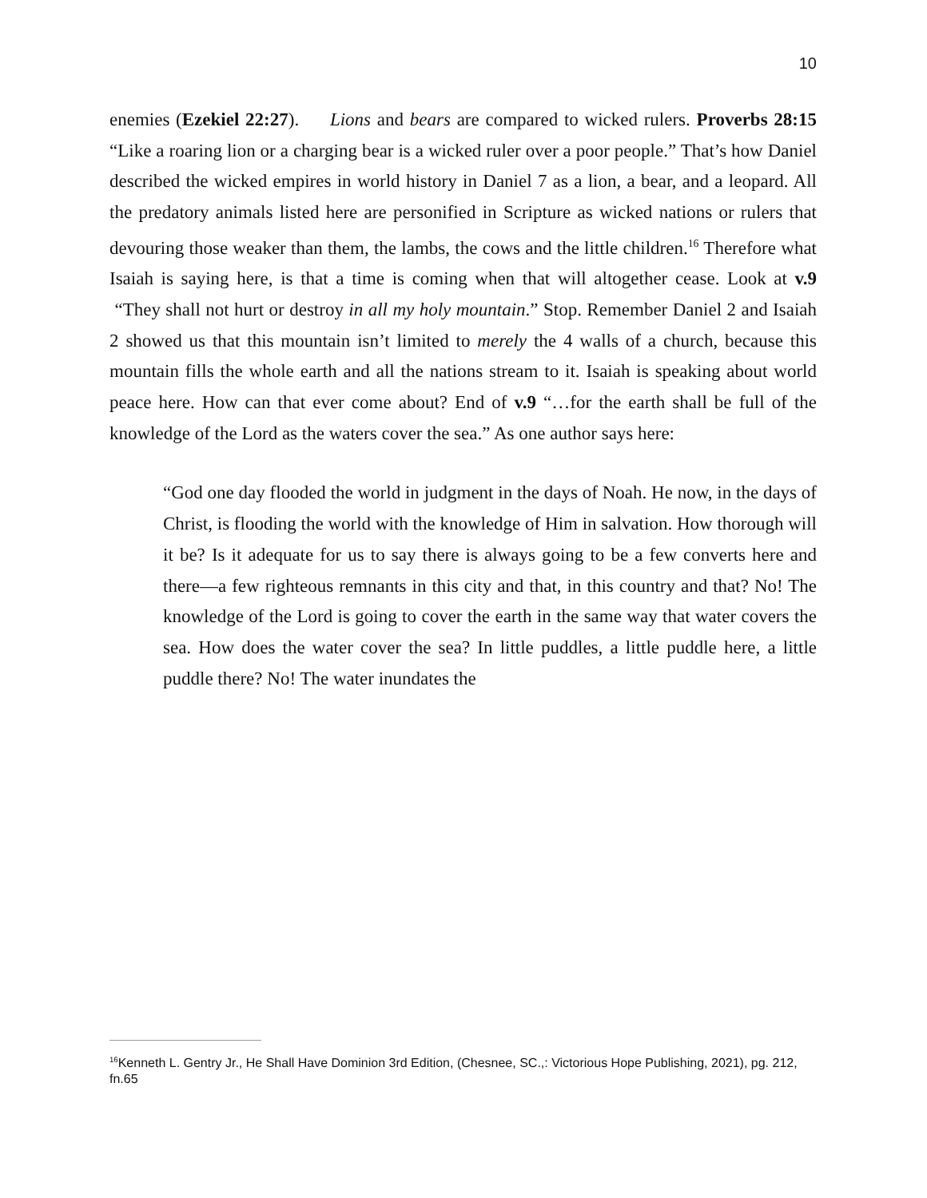10
enemies (Ezekiel 22:27). Lions and bears are compared to wicked rulers. Proverbs 28:15 “Like a roaring lion or a charging bear is a wicked ruler over a poor people.” That’s how Daniel described the wicked empires in world history in Daniel 7 as a lion, a bear, and a leopard. All the predatory animals listed here are personified in Scripture as wicked nations or rulers that devouring those weaker than them, the lambs, the cows and the little children.<sup>16</sup> Therefore what Isaiah is saying here, is that a time is coming when that will altogether cease. Look at v.9 “They shall not hurt or destroy in all my holy mountain.” Stop. Remember Daniel 2 and Isaiah 2 showed us that this mountain isn’t limited to merely the 4 walls of a church, because this mountain fills the whole earth and all the nations stream to it. Isaiah is speaking about world peace here. How can that ever come about? End of v.9 “…for the earth shall be full of the knowledge of the Lord as the waters cover the sea.” As one author says here:
“God one day flooded the world in judgment in the days of Noah. He now, in the days of Christ, is flooding the world with the knowledge of Him in salvation. How thorough will it be? Is it adequate for us to say there is always going to be a few converts here and there—a few righteous remnants in this city and that, in this country and that? No! The knowledge of the Lord is going to cover the earth in the same way that water covers the sea. How does the water cover the sea? In little puddles, a little puddle here, a little puddle there? No! The water inundates the
<sup>16</sup> Kenneth L. Gentry Jr., He Shall Have Dominion 3rd Edition, (Chesnee, SC.,: Victorious Hope Publishing, 2021), pg. 212, fn.65